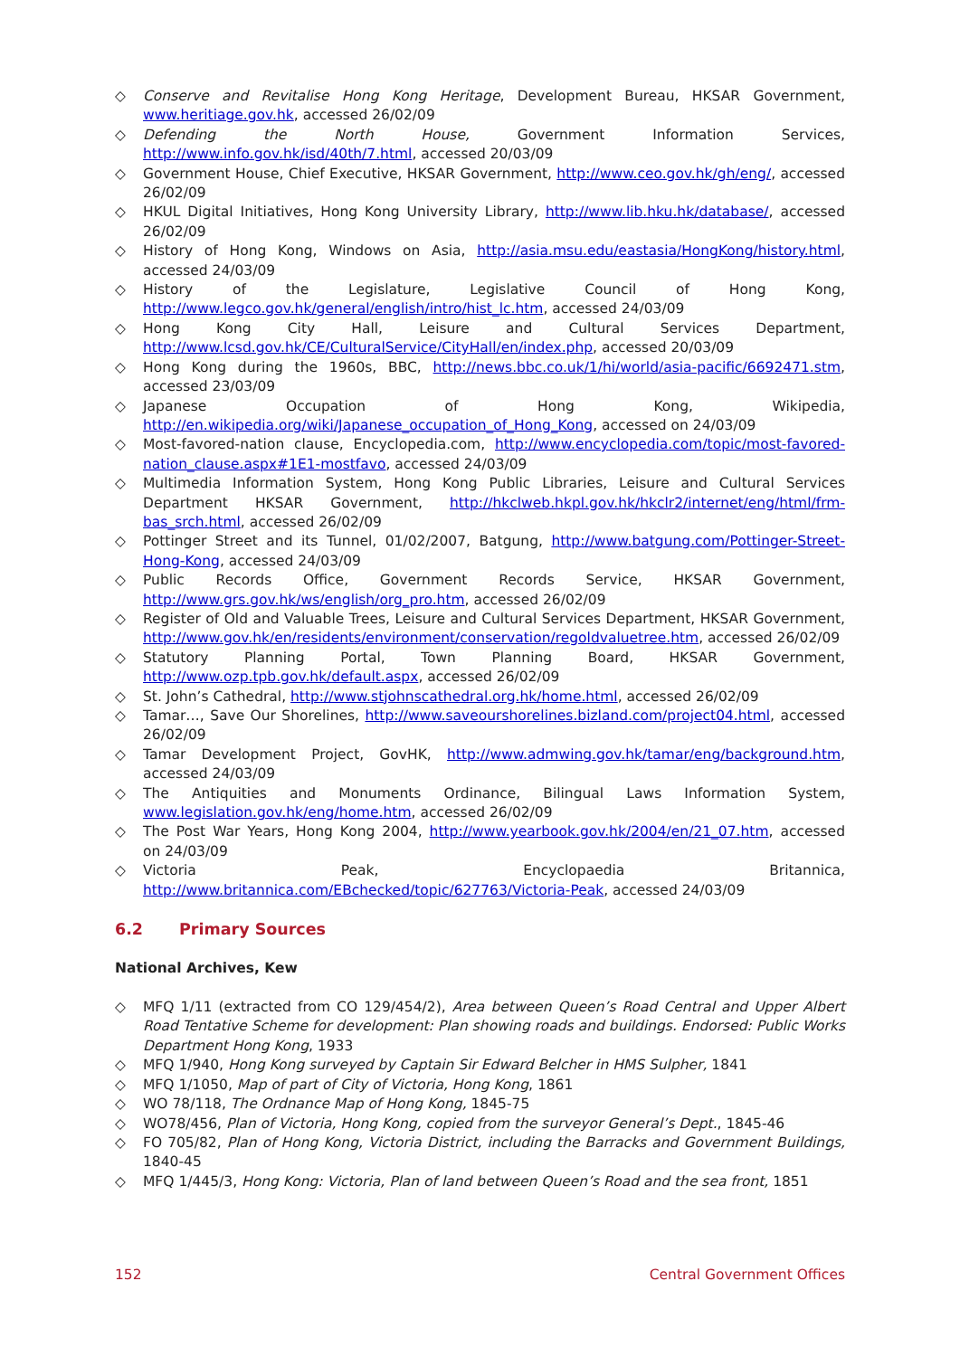◇ Conserve and Revitalise Hong Kong Heritage, Development Bureau, HKSAR Government, www.heritiage.gov.hk, accessed 26/02/09
◇ Defending the North House, Government Information Services, http://www.info.gov.hk/isd/40th/7.html, accessed 20/03/09
◇ Government House, Chief Executive, HKSAR Government, http://www.ceo.gov.hk/gh/eng/, accessed 26/02/09
◇ HKUL Digital Initiatives, Hong Kong University Library, http://www.lib.hku.hk/database/, accessed 26/02/09
◇ History of Hong Kong, Windows on Asia, http://asia.msu.edu/eastasia/HongKong/history.html, accessed 24/03/09
◇ History of the Legislature, Legislative Council of Hong Kong, http://www.legco.gov.hk/general/english/intro/hist_lc.htm, accessed 24/03/09
◇ Hong Kong City Hall, Leisure and Cultural Services Department, http://www.lcsd.gov.hk/CE/CulturalService/CityHall/en/index.php, accessed 20/03/09
◇ Hong Kong during the 1960s, BBC, http://news.bbc.co.uk/1/hi/world/asia-pacific/6692471.stm, accessed 23/03/09
◇ Japanese Occupation of Hong Kong, Wikipedia, http://en.wikipedia.org/wiki/Japanese_occupation_of_Hong_Kong, accessed on 24/03/09
◇ Most-favored-nation clause, Encyclopedia.com, http://www.encyclopedia.com/topic/most-favored-nation_clause.aspx#1E1-mostfavo, accessed 24/03/09
◇ Multimedia Information System, Hong Kong Public Libraries, Leisure and Cultural Services Department HKSAR Government, http://hkclweb.hkpl.gov.hk/hkclr2/internet/eng/html/frm-bas_srch.html, accessed 26/02/09
◇ Pottinger Street and its Tunnel, 01/02/2007, Batgung, http://www.batgung.com/Pottinger-Street-Hong-Kong, accessed 24/03/09
◇ Public Records Office, Government Records Service, HKSAR Government, http://www.grs.gov.hk/ws/english/org_pro.htm, accessed 26/02/09
◇ Register of Old and Valuable Trees, Leisure and Cultural Services Department, HKSAR Government, http://www.gov.hk/en/residents/environment/conservation/regoldvaluetree.htm, accessed 26/02/09
◇ Statutory Planning Portal, Town Planning Board, HKSAR Government, http://www.ozp.tpb.gov.hk/default.aspx, accessed 26/02/09
◇ St. John’s Cathedral, http://www.stjohnscathedral.org.hk/home.html, accessed 26/02/09
◇ Tamar…, Save Our Shorelines, http://www.saveourshorelines.bizland.com/project04.html, accessed 26/02/09
◇ Tamar Development Project, GovHK, http://www.admwing.gov.hk/tamar/eng/background.htm, accessed 24/03/09
◇ The Antiquities and Monuments Ordinance, Bilingual Laws Information System, www.legislation.gov.hk/eng/home.htm, accessed 26/02/09
◇ The Post War Years, Hong Kong 2004, http://www.yearbook.gov.hk/2004/en/21_07.htm, accessed on 24/03/09
◇ Victoria Peak, Encyclopaedia Britannica, http://www.britannica.com/EBchecked/topic/627763/Victoria-Peak, accessed 24/03/09
6.2 Primary Sources
National Archives, Kew
◇ MFQ 1/11 (extracted from CO 129/454/2), Area between Queen’s Road Central and Upper Albert Road Tentative Scheme for development: Plan showing roads and buildings. Endorsed: Public Works Department Hong Kong, 1933
◇ MFQ 1/940, Hong Kong surveyed by Captain Sir Edward Belcher in HMS Sulpher, 1841
◇ MFQ 1/1050, Map of part of City of Victoria, Hong Kong, 1861
◇ WO 78/118, The Ordnance Map of Hong Kong, 1845-75
◇ WO78/456, Plan of Victoria, Hong Kong, copied from the surveyor General’s Dept., 1845-46
◇ FO 705/82, Plan of Hong Kong, Victoria District, including the Barracks and Government Buildings, 1840-45
◇ MFQ 1/445/3, Hong Kong: Victoria, Plan of land between Queen’s Road and the sea front, 1851
152 Central Government Offices